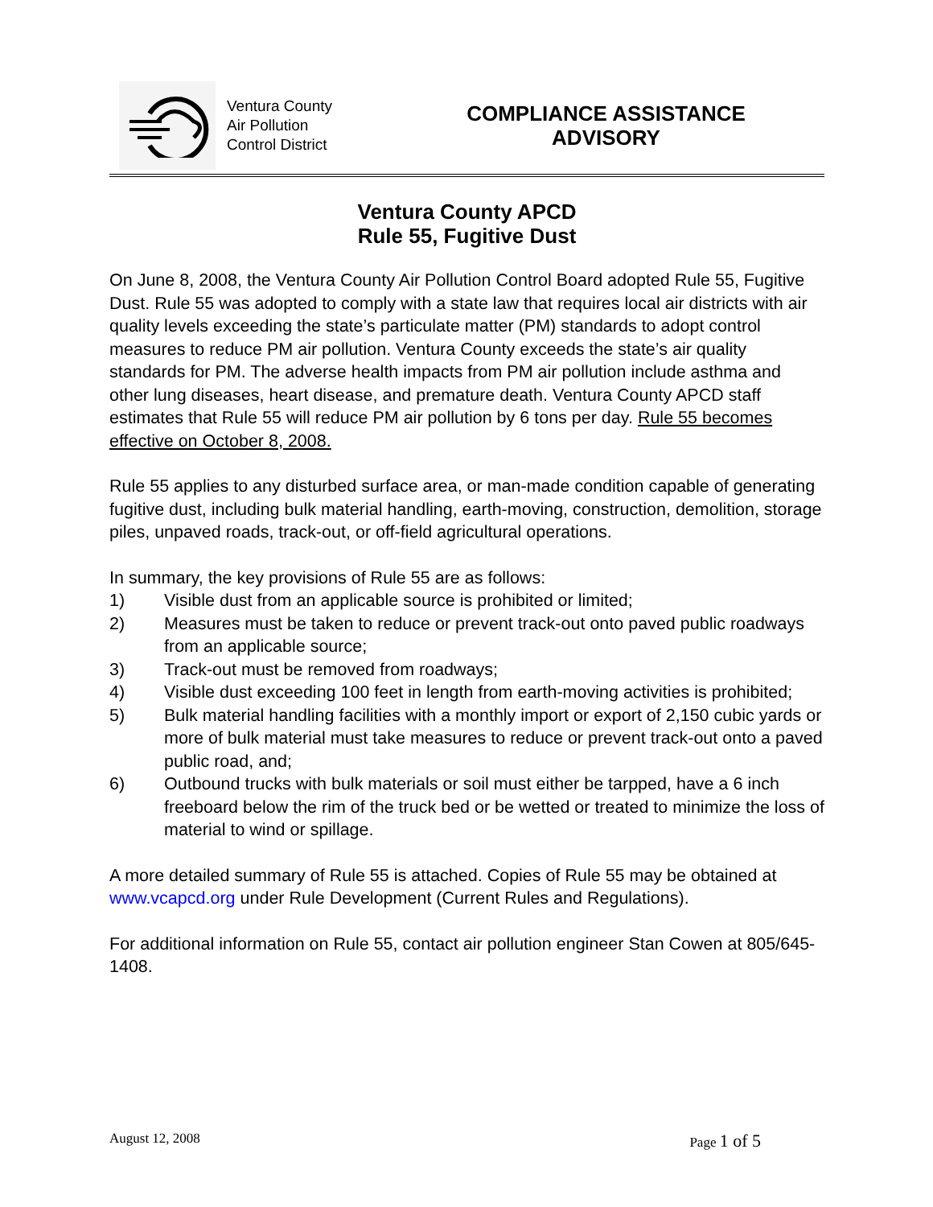Ventura County
Air Pollution
Control District
COMPLIANCE ASSISTANCE
ADVISORY
Ventura County APCD
Rule 55, Fugitive Dust
On June 8, 2008, the Ventura County Air Pollution Control Board adopted Rule 55, Fugitive Dust. Rule 55 was adopted to comply with a state law that requires local air districts with air quality levels exceeding the state’s particulate matter (PM) standards to adopt control measures to reduce PM air pollution. Ventura County exceeds the state’s air quality standards for PM. The adverse health impacts from PM air pollution include asthma and other lung diseases, heart disease, and premature death. Ventura County APCD staff estimates that Rule 55 will reduce PM air pollution by 6 tons per day. Rule 55 becomes effective on October 8, 2008.
Rule 55 applies to any disturbed surface area, or man-made condition capable of generating fugitive dust, including bulk material handling, earth-moving, construction, demolition, storage piles, unpaved roads, track-out, or off-field agricultural operations.
In summary, the key provisions of Rule 55 are as follows:
1) Visible dust from an applicable source is prohibited or limited;
2) Measures must be taken to reduce or prevent track-out onto paved public roadways from an applicable source;
3) Track-out must be removed from roadways;
4) Visible dust exceeding 100 feet in length from earth-moving activities is prohibited;
5) Bulk material handling facilities with a monthly import or export of 2,150 cubic yards or more of bulk material must take measures to reduce or prevent track-out onto a paved public road, and;
6) Outbound trucks with bulk materials or soil must either be tarpped, have a 6 inch freeboard below the rim of the truck bed or be wetted or treated to minimize the loss of material to wind or spillage.
A more detailed summary of Rule 55 is attached. Copies of Rule 55 may be obtained at www.vcapcd.org under Rule Development (Current Rules and Regulations).
For additional information on Rule 55, contact air pollution engineer Stan Cowen at 805/645-1408.
August 12, 2008 Page 1 of 5